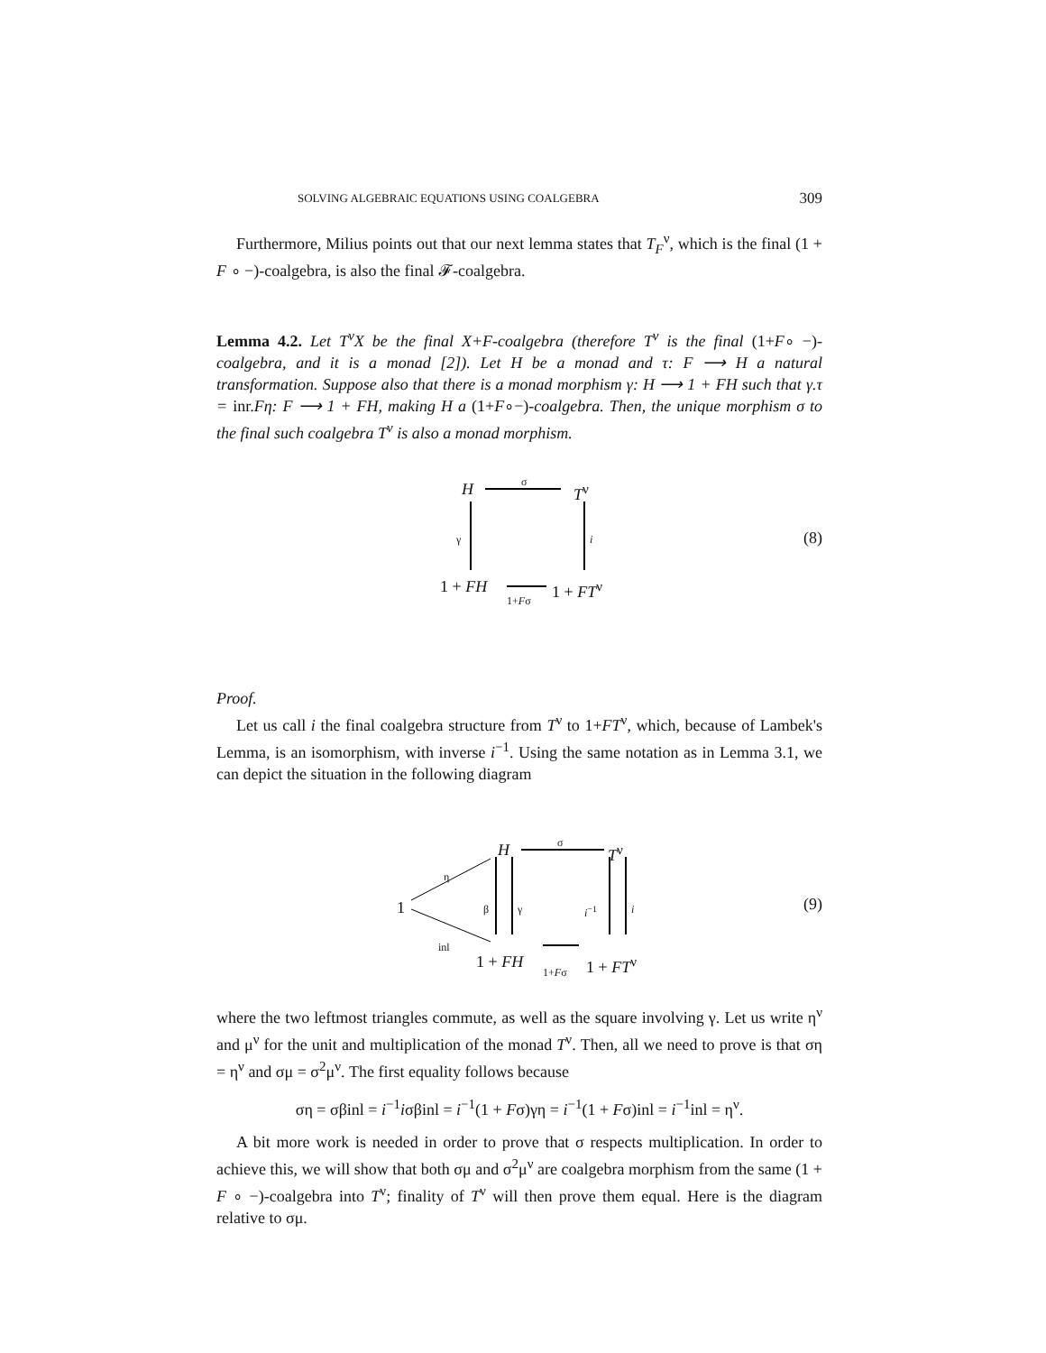SOLVING ALGEBRAIC EQUATIONS USING COALGEBRA 309
Furthermore, Milius points out that our next lemma states that T<sub>F</sub><sup>ν</sup>, which is the final (1 + F ∘ −)-coalgebra, is also the final 𝓕-coalgebra.
Lemma 4.2. Let T<sup>ν</sup>X be the final X+F-coalgebra (therefore T<sup>ν</sup> is the final (1+F∘ −)-coalgebra, and it is a monad [2]). Let H be a monad and τ: F ⟶ H a natural transformation. Suppose also that there is a monad morphism γ: H ⟶ 1 + FH such that γ.τ = inr.Fη: F ⟶ 1 + FH, making H a (1+F∘−)-coalgebra. Then, the unique morphism σ to the final such coalgebra T<sup>ν</sup> is also a monad morphism.
H
σ
T<sup>ν</sup>
γ i
1 + FH
1+Fσ
1 + FT<sup>ν</sup>
(8)
Proof.
Let us call i the final coalgebra structure from T<sup>ν</sup> to 1+FT<sup>ν</sup>, which, because of Lambek's Lemma, is an isomorphism, with inverse i<sup>−1</sup>. Using the same notation as in Lemma 3.1, we can depict the situation in the following diagram
H
σ
T<sup>ν</sup>
η
1 β γ i<sup>−1</sup> i
inl
1 + FH 1+Fσ 1 + FT<sup>ν</sup>
(9)
where the two leftmost triangles commute, as well as the square involving γ. Let us write η<sup>ν</sup> and μ<sup>ν</sup> for the unit and multiplication of the monad T<sup>ν</sup>. Then, all we need to prove is that ση = η<sup>ν</sup> and σμ = σ<sup>2</sup>μ<sup>ν</sup>. The first equality follows because
ση = σβinl = i<sup>−1</sup>iσβinl = i<sup>−1</sup>(1 + Fσ)γη = i<sup>−1</sup>(1 + Fσ)inl = i<sup>−1</sup>inl = η<sup>ν</sup>.
A bit more work is needed in order to prove that σ respects multiplication. In order to achieve this, we will show that both σμ and σ<sup>2</sup>μ<sup>ν</sup> are coalgebra morphism from the same (1 + F ∘ −)-coalgebra into T<sup>ν</sup>; finality of T<sup>ν</sup> will then prove them equal. Here is the diagram relative to σμ.